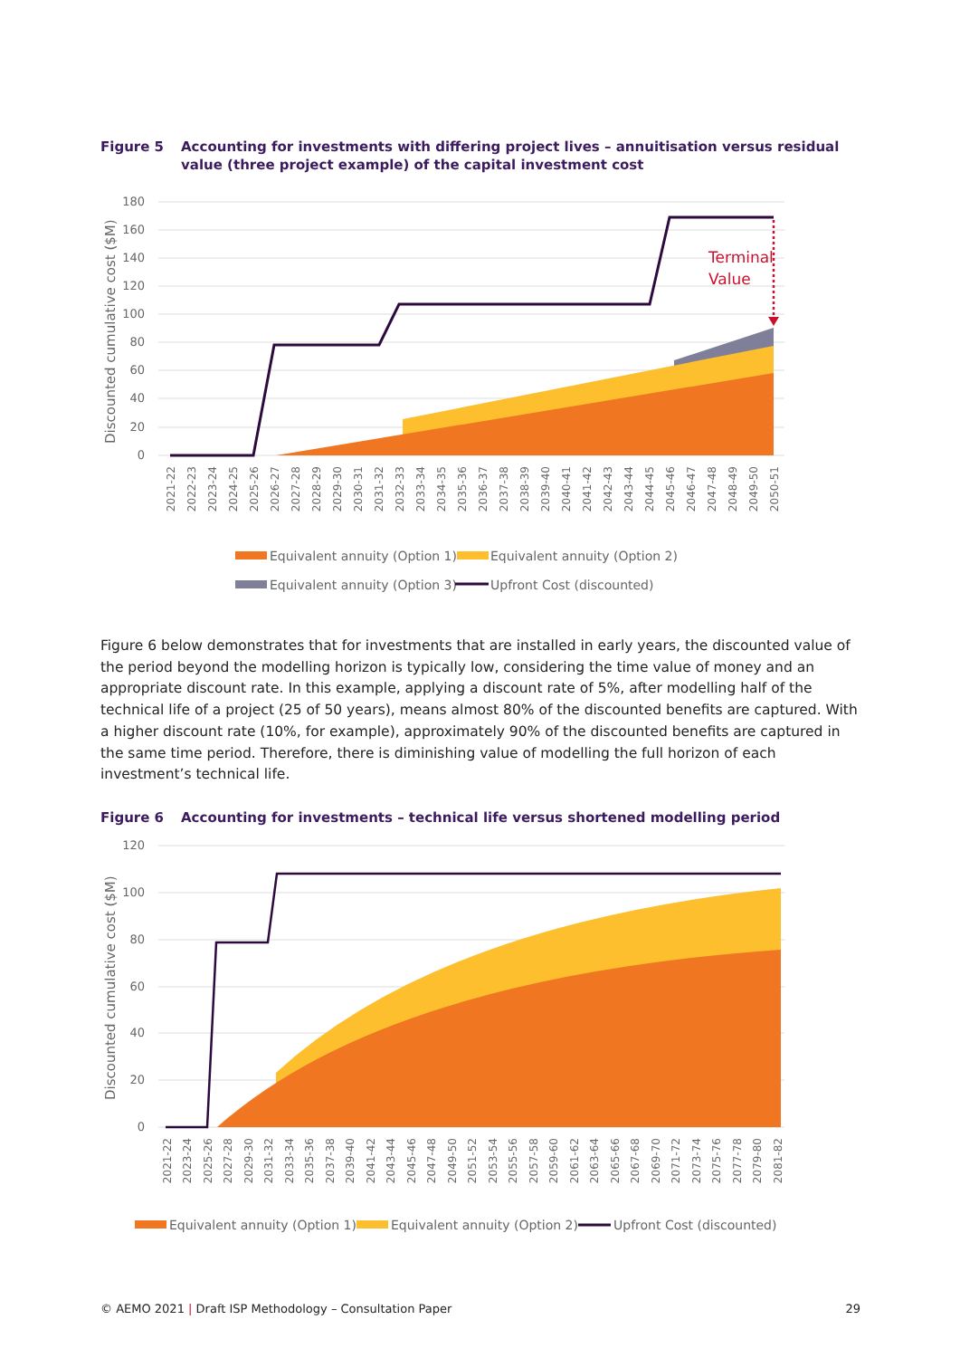Figure 5 Accounting for investments with differing project lives – annuitisation versus residual value (three project example) of the capital investment cost
180
160
140
120
100
80
60
40
20
0
Discounted cumulative cost ($M)
Terminal
Value
2021-22
2022-23
2023-24
2024-25
2025-26
2026-27
2027-28
2028-29
2029-30
2030-31
2031-32
2032-33
2033-34
2034-35
2035-36
2036-37
2037-38
2038-39
2039-40
2040-41
2041-42
2042-43
2043-44
2044-45
2045-46
2046-47
2047-48
2048-49
2049-50
2050-51
Equivalent annuity (Option 1)
Equivalent annuity (Option 2)
Equivalent annuity (Option 3)
Upfront Cost (discounted)
Figure 6 below demonstrates that for investments that are installed in early years, the discounted value of the period beyond the modelling horizon is typically low, considering the time value of money and an appropriate discount rate. In this example, applying a discount rate of 5%, after modelling half of the technical life of a project (25 of 50 years), means almost 80% of the discounted benefits are captured. With a higher discount rate (10%, for example), approximately 90% of the discounted benefits are captured in the same time period. Therefore, there is diminishing value of modelling the full horizon of each investment’s technical life.
Figure 6 Accounting for investments – technical life versus shortened modelling period
120
100
80
60
40
20
0
Discounted cumulative cost ($M)
2021-22
2023-24
2025-26
2027-28
2029-30
2031-32
2033-34
2035-36
2037-38
2039-40
2041-42
2043-44
2045-46
2047-48
2049-50
2051-52
2053-54
2055-56
2057-58
2059-60
2061-62
2063-64
2065-66
2067-68
2069-70
2071-72
2073-74
2075-76
2077-78
2079-80
2081-82
Equivalent annuity (Option 1)
Equivalent annuity (Option 2)
Upfront Cost (discounted)
© AEMO 2021 | Draft ISP Methodology – Consultation Paper 29